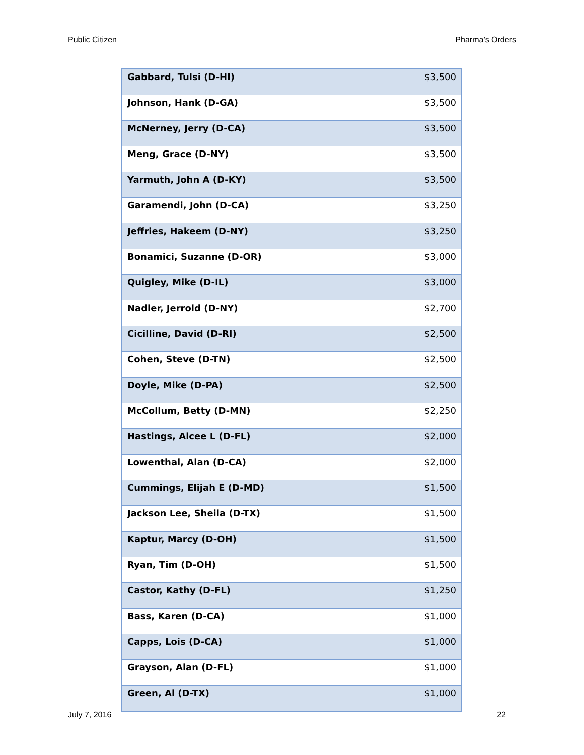Public Citizen Pharma’s Orders
| Gabbard, Tulsi (D-HI) | $3,500 |
| Johnson, Hank (D-GA) | $3,500 |
| McNerney, Jerry (D-CA) | $3,500 |
| Meng, Grace (D-NY) | $3,500 |
| Yarmuth, John A (D-KY) | $3,500 |
| Garamendi, John (D-CA) | $3,250 |
| Jeffries, Hakeem (D-NY) | $3,250 |
| Bonamici, Suzanne (D-OR) | $3,000 |
| Quigley, Mike (D-IL) | $3,000 |
| Nadler, Jerrold (D-NY) | $2,700 |
| Cicilline, David (D-RI) | $2,500 |
| Cohen, Steve (D-TN) | $2,500 |
| Doyle, Mike (D-PA) | $2,500 |
| McCollum, Betty (D-MN) | $2,250 |
| Hastings, Alcee L (D-FL) | $2,000 |
| Lowenthal, Alan (D-CA) | $2,000 |
| Cummings, Elijah E (D-MD) | $1,500 |
| Jackson Lee, Sheila (D-TX) | $1,500 |
| Kaptur, Marcy (D-OH) | $1,500 |
| Ryan, Tim (D-OH) | $1,500 |
| Castor, Kathy (D-FL) | $1,250 |
| Bass, Karen (D-CA) | $1,000 |
| Capps, Lois (D-CA) | $1,000 |
| Grayson, Alan (D-FL) | $1,000 |
| Green, Al (D-TX) | $1,000 |
July 7, 2016 22